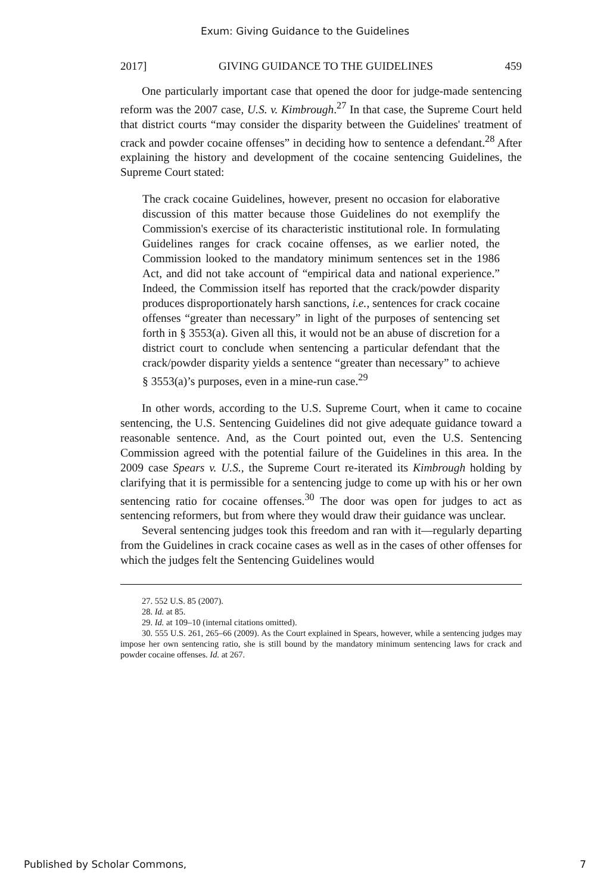Exum: Giving Guidance to the Guidelines
2017] GIVING GUIDANCE TO THE GUIDELINES 459
One particularly important case that opened the door for judge-made sentencing reform was the 2007 case, U.S. v. Kimbrough.<sup>27</sup> In that case, the Supreme Court held that district courts “may consider the disparity between the Guidelines' treatment of crack and powder cocaine offenses” in deciding how to sentence a defendant.<sup>28</sup> After explaining the history and development of the cocaine sentencing Guidelines, the Supreme Court stated:
The crack cocaine Guidelines, however, present no occasion for elaborative discussion of this matter because those Guidelines do not exemplify the Commission's exercise of its characteristic institutional role. In formulating Guidelines ranges for crack cocaine offenses, as we earlier noted, the Commission looked to the mandatory minimum sentences set in the 1986 Act, and did not take account of “empirical data and national experience.” Indeed, the Commission itself has reported that the crack/powder disparity produces disproportionately harsh sanctions, i.e., sentences for crack cocaine offenses “greater than necessary” in light of the purposes of sentencing set forth in § 3553(a). Given all this, it would not be an abuse of discretion for a district court to conclude when sentencing a particular defendant that the crack/powder disparity yields a sentence “greater than necessary” to achieve § 3553(a)’s purposes, even in a mine-run case.<sup>29</sup>
In other words, according to the U.S. Supreme Court, when it came to cocaine sentencing, the U.S. Sentencing Guidelines did not give adequate guidance toward a reasonable sentence. And, as the Court pointed out, even the U.S. Sentencing Commission agreed with the potential failure of the Guidelines in this area. In the 2009 case Spears v. U.S., the Supreme Court re-iterated its Kimbrough holding by clarifying that it is permissible for a sentencing judge to come up with his or her own sentencing ratio for cocaine offenses.<sup>30</sup> The door was open for judges to act as sentencing reformers, but from where they would draw their guidance was unclear.
Several sentencing judges took this freedom and ran with it—regularly departing from the Guidelines in crack cocaine cases as well as in the cases of other offenses for which the judges felt the Sentencing Guidelines would
27. 552 U.S. 85 (2007).
28. Id. at 85.
29. Id. at 109–10 (internal citations omitted).
30. 555 U.S. 261, 265–66 (2009). As the Court explained in Spears, however, while a sentencing judges may impose her own sentencing ratio, she is still bound by the mandatory minimum sentencing laws for crack and powder cocaine offenses. Id. at 267.
Published by Scholar Commons, 7